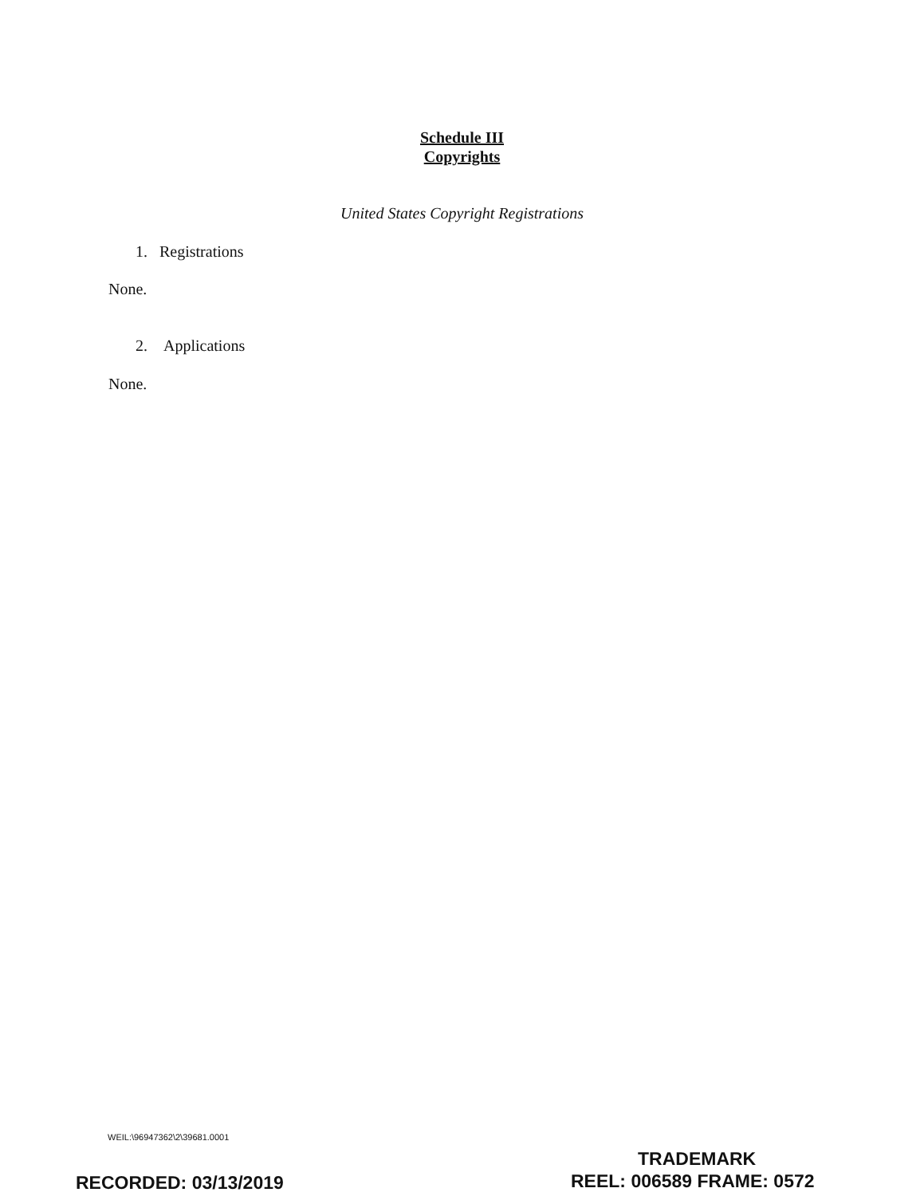Schedule III
Copyrights
United States Copyright Registrations
1. Registrations
None.
2. Applications
None.
WEIL:\96947362\2\39681.0001
TRADEMARK
RECORDED: 03/13/2019 REEL: 006589 FRAME: 0572